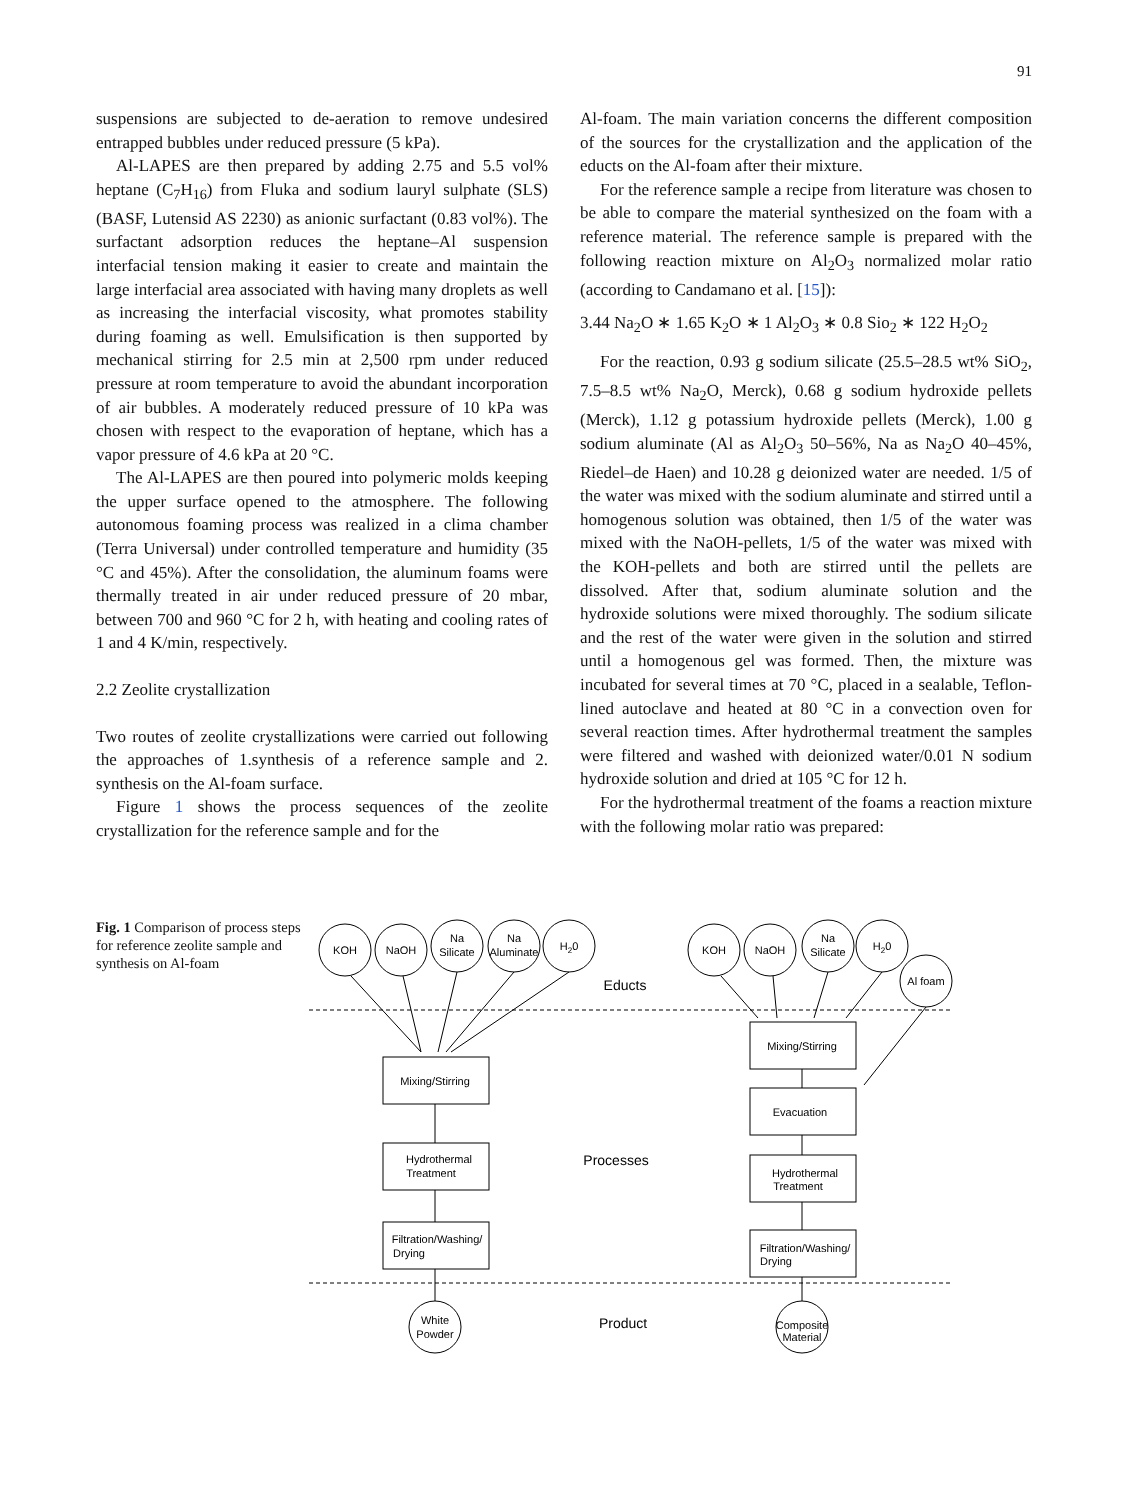91
suspensions are subjected to de-aeration to remove undesired entrapped bubbles under reduced pressure (5 kPa).
Al-LAPES are then prepared by adding 2.75 and 5.5 vol% heptane (C<sub>7</sub>H<sub>16</sub>) from Fluka and sodium lauryl sulphate (SLS) (BASF, Lutensid AS 2230) as anionic surfactant (0.83 vol%). The surfactant adsorption reduces the heptane–Al suspension interfacial tension making it easier to create and maintain the large interfacial area associated with having many droplets as well as increasing the interfacial viscosity, what promotes stability during foaming as well. Emulsification is then supported by mechanical stirring for 2.5 min at 2,500 rpm under reduced pressure at room temperature to avoid the abundant incorporation of air bubbles. A moderately reduced pressure of 10 kPa was chosen with respect to the evaporation of heptane, which has a vapor pressure of 4.6 kPa at 20 °C.
The Al-LAPES are then poured into polymeric molds keeping the upper surface opened to the atmosphere. The following autonomous foaming process was realized in a clima chamber (Terra Universal) under controlled temperature and humidity (35 °C and 45%). After the consolidation, the aluminum foams were thermally treated in air under reduced pressure of 20 mbar, between 700 and 960 °C for 2 h, with heating and cooling rates of 1 and 4 K/min, respectively.
2.2 Zeolite crystallization
Two routes of zeolite crystallizations were carried out following the approaches of 1.synthesis of a reference sample and 2. synthesis on the Al-foam surface.
Figure 1 shows the process sequences of the zeolite crystallization for the reference sample and for the
Al-foam. The main variation concerns the different composition of the sources for the crystallization and the application of the educts on the Al-foam after their mixture.
For the reference sample a recipe from literature was chosen to be able to compare the material synthesized on the foam with a reference material. The reference sample is prepared with the following reaction mixture on Al<sub>2</sub>O<sub>3</sub> normalized molar ratio (according to Candamano et al. [15]):
3.44 Na<sub>2</sub>O ∗ 1.65 K<sub>2</sub>O ∗ 1 Al<sub>2</sub>O<sub>3</sub> ∗ 0.8 Sio<sub>2</sub> ∗ 122 H<sub>2</sub>O<sub>2</sub>
For the reaction, 0.93 g sodium silicate (25.5–28.5 wt% SiO<sub>2</sub>, 7.5–8.5 wt% Na<sub>2</sub>O, Merck), 0.68 g sodium hydroxide pellets (Merck), 1.12 g potassium hydroxide pellets (Merck), 1.00 g sodium aluminate (Al as Al<sub>2</sub>O<sub>3</sub> 50–56%, Na as Na<sub>2</sub>O 40–45%, Riedel–de Haen) and 10.28 g deionized water are needed. 1/5 of the water was mixed with the sodium aluminate and stirred until a homogenous solution was obtained, then 1/5 of the water was mixed with the NaOH-pellets, 1/5 of the water was mixed with the KOH-pellets and both are stirred until the pellets are dissolved. After that, sodium aluminate solution and the hydroxide solutions were mixed thoroughly. The sodium silicate and the rest of the water were given in the solution and stirred until a homogenous gel was formed. Then, the mixture was incubated for several times at 70 °C, placed in a sealable, Teflon-lined autoclave and heated at 80 °C in a convection oven for several reaction times. After hydrothermal treatment the samples were filtered and washed with deionized water/0.01 N sodium hydroxide solution and dried at 105 °C for 12 h.
For the hydrothermal treatment of the foams a reaction mixture with the following molar ratio was prepared:
Fig. 1 Comparison of process steps for reference zeolite sample and synthesis on Al-foam
KOH
NaOH
Na
Silicate
Na
Aluminate
H20
KOH
NaOH
Na
Silicate
H20
Al foam
Educts
Processes
Product
Mixing/Stirring
Hydrothermal
Treatment
Filtration/Washing/
Drying
Mixing/Stirring
Evacuation
Hydrothermal
Treatment
Filtration/Washing/
Drying
White
Powder
Composite
Material